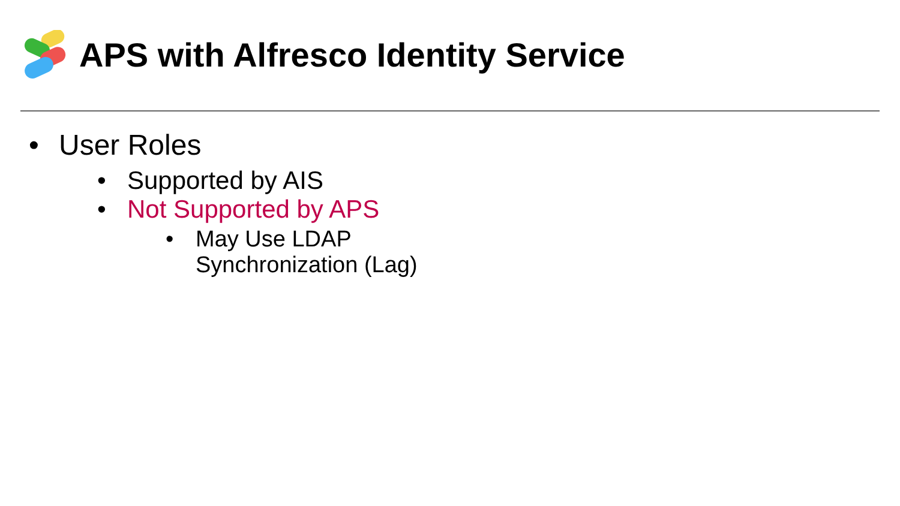APS with Alfresco Identity Service
• User Roles
• Supported by AIS
• Not Supported by APS
• May Use LDAP Synchronization (Lag)